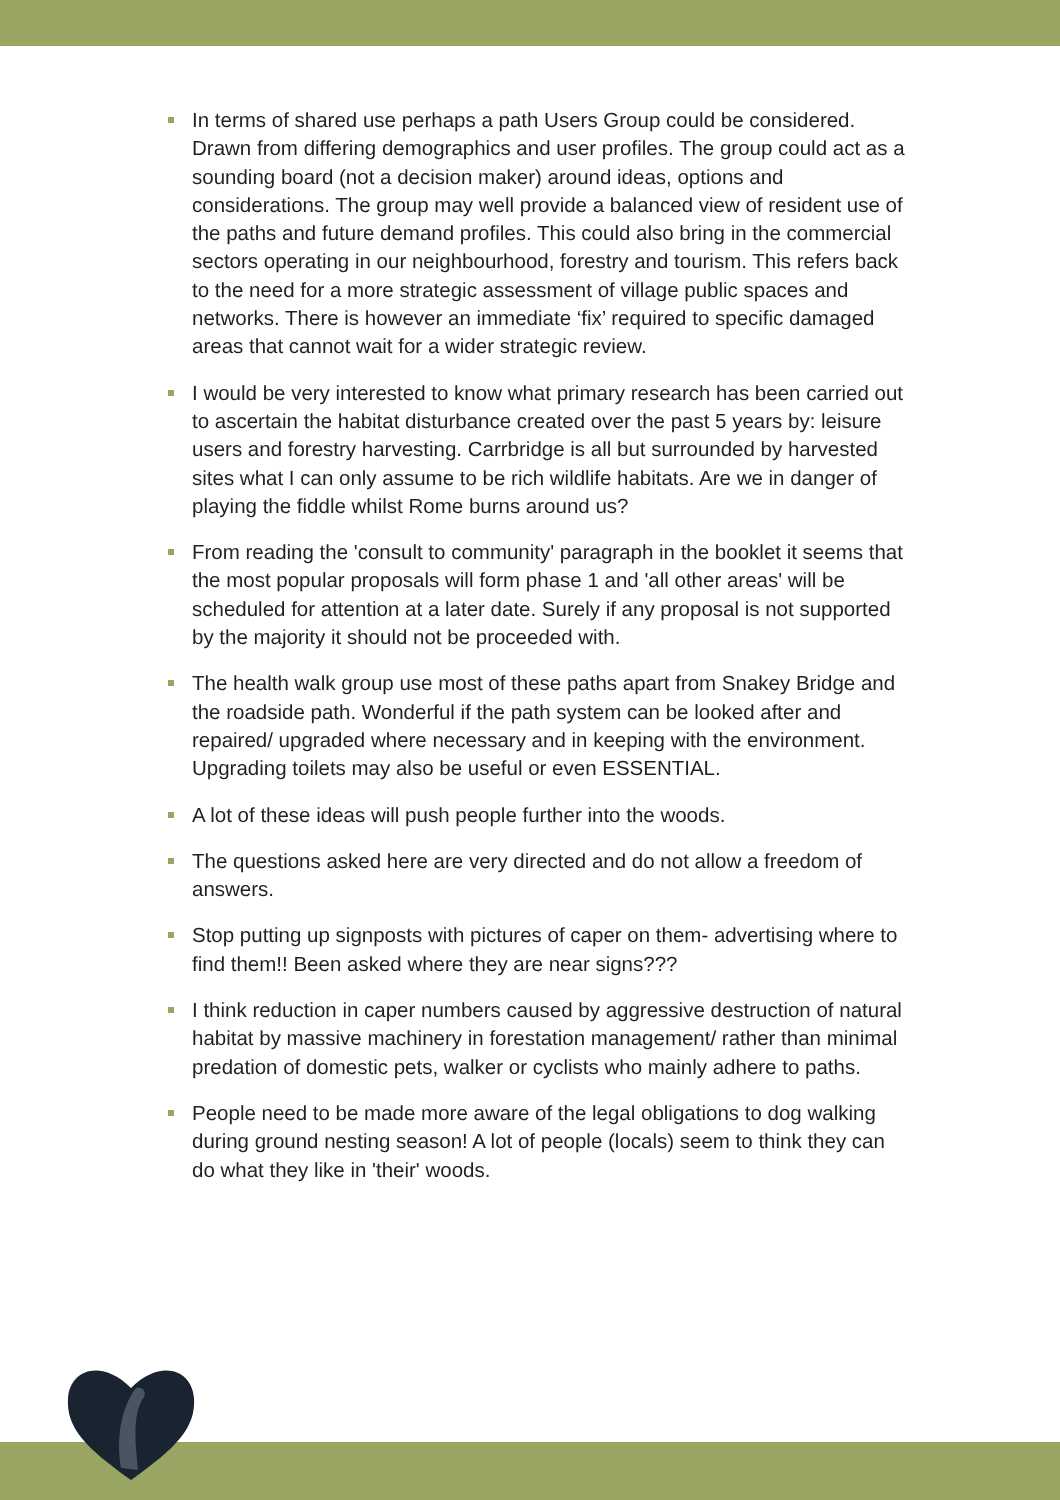In terms of shared use perhaps a path Users Group could be considered. Drawn from differing demographics and user profiles. The group could act as a sounding board (not a decision maker) around ideas, options and considerations. The group may well provide a balanced view of resident use of the paths and future demand profiles. This could also bring in the commercial sectors operating in our neighbourhood, forestry and tourism. This refers back to the need for a more strategic assessment of village public spaces and networks. There is however an immediate ‘fix’ required to specific damaged areas that cannot wait for a wider strategic review.
I would be very interested to know what primary research has been carried out to ascertain the habitat disturbance created over the past 5 years by: leisure users and forestry harvesting. Carrbridge is all but surrounded by harvested sites what I can only assume to be rich wildlife habitats. Are we in danger of playing the fiddle whilst Rome burns around us?
From reading the 'consult to community' paragraph in the booklet it seems that the most popular proposals will form phase 1 and 'all other areas' will be scheduled for attention at a later date. Surely if any proposal is not supported by the majority it should not be proceeded with.
The health walk group use most of these paths apart from Snakey Bridge and the roadside path. Wonderful if the path system can be looked after and repaired/ upgraded where necessary and in keeping with the environment. Upgrading toilets may also be useful or even ESSENTIAL.
A lot of these ideas will push people further into the woods.
The questions asked here are very directed and do not allow a freedom of answers.
Stop putting up signposts with pictures of caper on them- advertising where to find them!! Been asked where they are near signs???
I think reduction in caper numbers caused by aggressive destruction of natural habitat by massive machinery in forestation management/ rather than minimal predation of domestic pets, walker or cyclists who mainly adhere to paths.
People need to be made more aware of the legal obligations to dog walking during ground nesting season! A lot of people (locals) seem to think they can do what they like in 'their' woods.